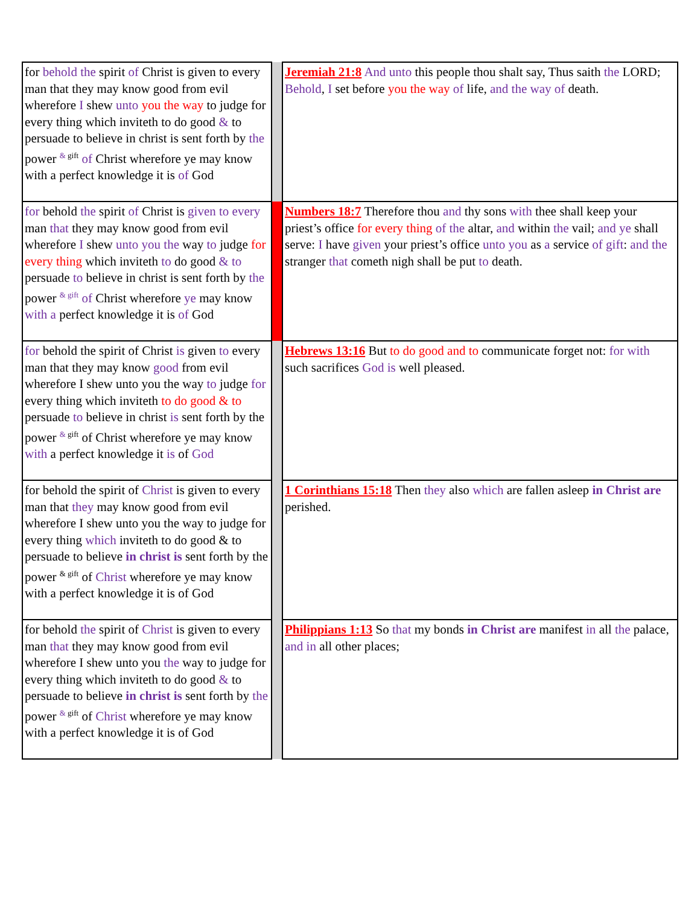| for behold the spirit of Christ is given to every man that they may know good from evil wherefore I shew unto you the way to judge for every thing which inviteth to do good & to persuade to believe in christ is sent forth by the power <sup>& gift</sup> of Christ wherefore ye may know with a perfect knowledge it is of God | | Jeremiah 21:8 And unto this people thou shalt say, Thus saith the LORD; Behold , I set before you the way of life, and the way of death. |
| for behold the spirit of Christ is given to every man that they may know good from evil wherefore I shew unto you the way to judge for every thing which inviteth to do good & to persuade to believe in christ is sent forth by the power <sup>& gift</sup> of Christ wherefore ye may know with a perfect knowledge it is of God | | Numbers 18:7 Therefore thou and thy sons with thee shall keep your priest’s office for every thing of the altar, and within the vail; and ye shall serve: I have given your priest’s office unto you as a service of gift : and the stranger that cometh nigh shall be put to death. |
| for behold the spirit of Christ is given to every man that they may know good from evil wherefore I shew unto you the way to judge for every thing which inviteth to do good & to persuade to believe in christ is sent forth by the power <sup>& gift</sup> of Christ wherefore ye may know with a perfect knowledge it is of God | | Hebrews 13:16 But to do good and to communicate forget not: for with such sacrifices God is well pleased. |
| for behold the spirit of Christ is given to every man that they may know good from evil wherefore I shew unto you the way to judge for every thing which inviteth to do good & to persuade to believe in christ is sent forth by the power <sup>& gift</sup> of Christ wherefore ye may know with a perfect knowledge it is of God | | 1 Corinthians 15:18 Then they also which are fallen asleep in Christ are perished. |
| for behold the spirit of Christ is given to every man that they may know good from evil wherefore I shew unto you the way to judge for every thing which inviteth to do good & to persuade to believe in christ is sent forth by the power <sup>& gift</sup> of Christ wherefore ye may know with a perfect knowledge it is of God | | Philippians 1:13 So that my bonds in Christ are manifest in all the palace, and in all other places; |